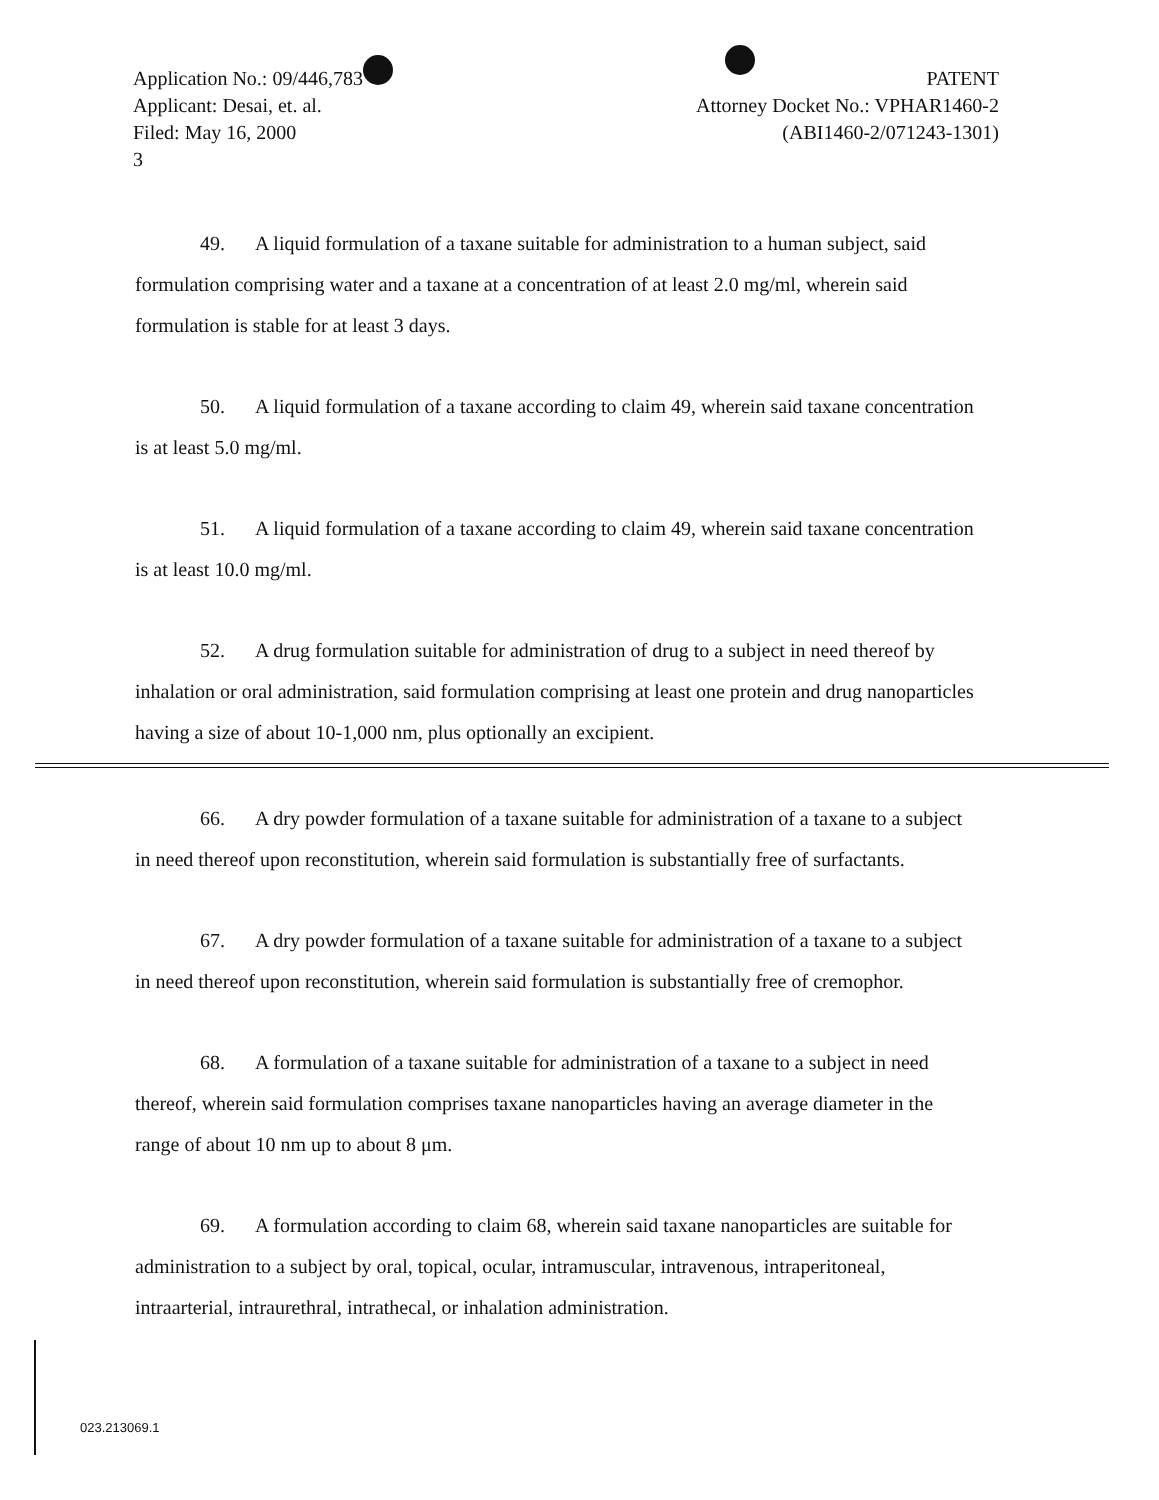Application No.: 09/446,783
Applicant: Desai, et. al.
Filed: May 16, 2000
3
PATENT
Attorney Docket No.: VPHAR1460-2
(ABI1460-2/071243-1301)
49. A liquid formulation of a taxane suitable for administration to a human subject, said formulation comprising water and a taxane at a concentration of at least 2.0 mg/ml, wherein said formulation is stable for at least 3 days.
50. A liquid formulation of a taxane according to claim 49, wherein said taxane concentration is at least 5.0 mg/ml.
51. A liquid formulation of a taxane according to claim 49, wherein said taxane concentration is at least 10.0 mg/ml.
52. A drug formulation suitable for administration of drug to a subject in need thereof by inhalation or oral administration, said formulation comprising at least one protein and drug nanoparticles having a size of about 10-1,000 nm, plus optionally an excipient.
66. A dry powder formulation of a taxane suitable for administration of a taxane to a subject in need thereof upon reconstitution, wherein said formulation is substantially free of surfactants.
67. A dry powder formulation of a taxane suitable for administration of a taxane to a subject in need thereof upon reconstitution, wherein said formulation is substantially free of cremophor.
68. A formulation of a taxane suitable for administration of a taxane to a subject in need thereof, wherein said formulation comprises taxane nanoparticles having an average diameter in the range of about 10 nm up to about 8 μm.
69. A formulation according to claim 68, wherein said taxane nanoparticles are suitable for administration to a subject by oral, topical, ocular, intramuscular, intravenous, intraperitoneal, intraarterial, intraurethral, intrathecal, or inhalation administration.
023.213069.1